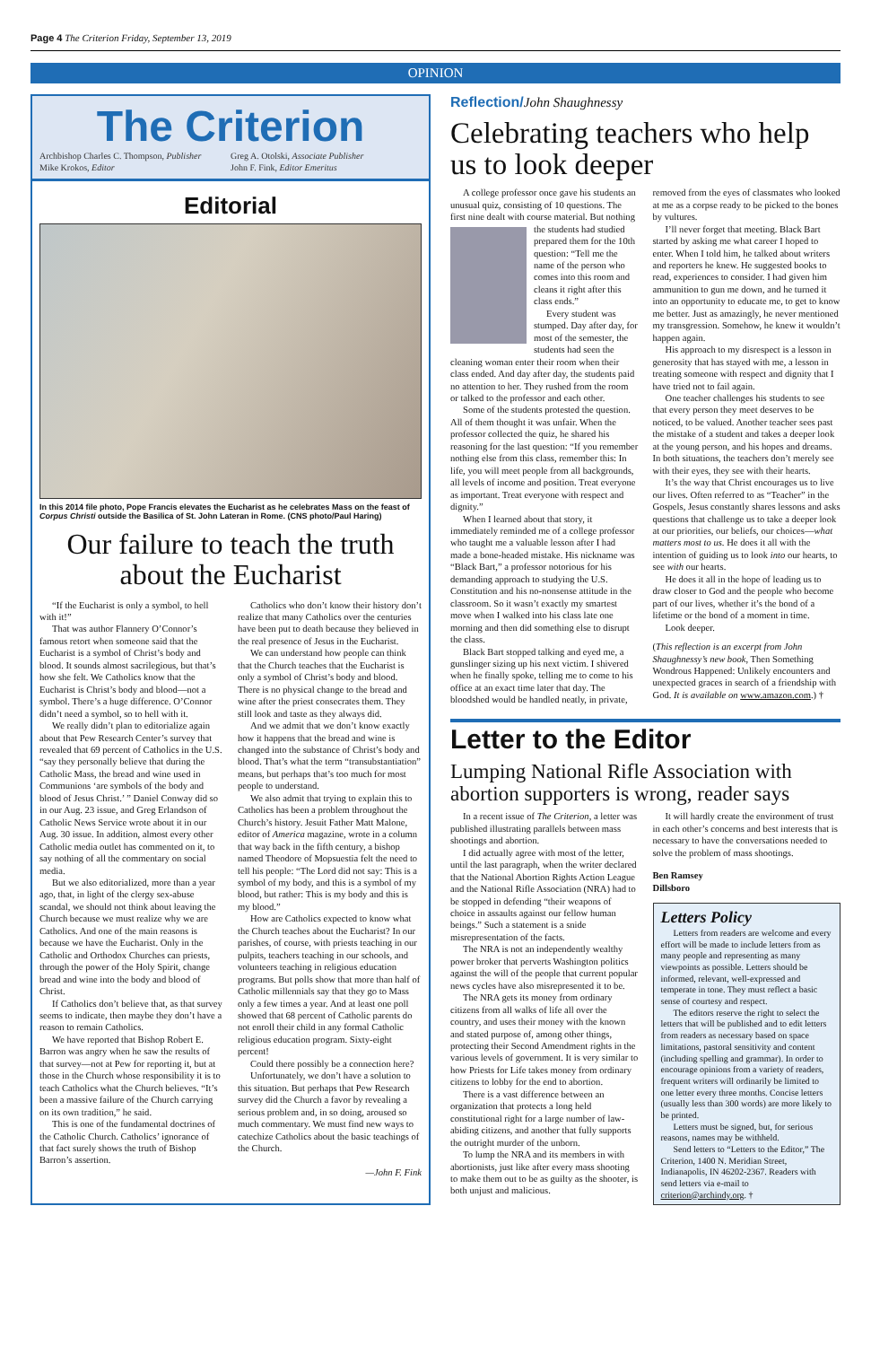Page 4 The Criterion Friday, September 13, 2019
OPINION
The Criterion
Archbishop Charles C. Thompson, Publisher
Mike Krokos, Editor
Greg A. Otolski, Associate Publisher
John F. Fink, Editor Emeritus
Editorial
In this 2014 file photo, Pope Francis elevates the Eucharist as he celebrates Mass on the feast of Corpus Christi outside the Basilica of St. John Lateran in Rome. (CNS photo/Paul Haring)
Our failure to teach the truth about the Eucharist
“If the Eucharist is only a symbol, to hell with it!”
That was author Flannery O’Connor’s famous retort when someone said that the Eucharist is a symbol of Christ’s body and blood. It sounds almost sacrilegious, but that’s how she felt. We Catholics know that the Eucharist is Christ’s body and blood—not a symbol. There’s a huge difference. O’Connor didn’t need a symbol, so to hell with it.
We really didn’t plan to editorialize again about that Pew Research Center’s survey that revealed that 69 percent of Catholics in the U.S. “say they personally believe that during the Catholic Mass, the bread and wine used in Communions ‘are symbols of the body and blood of Jesus Christ.’ ” Daniel Conway did so in our Aug. 23 issue, and Greg Erlandson of Catholic News Service wrote about it in our Aug. 30 issue. In addition, almost every other Catholic media outlet has commented on it, to say nothing of all the commentary on social media.
But we also editorialized, more than a year ago, that, in light of the clergy sex-abuse scandal, we should not think about leaving the Church because we must realize why we are Catholics. And one of the main reasons is because we have the Eucharist. Only in the Catholic and Orthodox Churches can priests, through the power of the Holy Spirit, change bread and wine into the body and blood of Christ.
If Catholics don’t believe that, as that survey seems to indicate, then maybe they don’t have a reason to remain Catholics.
We have reported that Bishop Robert E. Barron was angry when he saw the results of that survey—not at Pew for reporting it, but at those in the Church whose responsibility it is to teach Catholics what the Church believes. “It’s been a massive failure of the Church carrying on its own tradition,” he said.
This is one of the fundamental doctrines of the Catholic Church. Catholics’ ignorance of that fact surely shows the truth of Bishop Barron’s assertion.
Catholics who don’t know their history don’t realize that many Catholics over the centuries have been put to death because they believed in the real presence of Jesus in the Eucharist.
We can understand how people can think that the Church teaches that the Eucharist is only a symbol of Christ’s body and blood. There is no physical change to the bread and wine after the priest consecrates them. They still look and taste as they always did.
And we admit that we don’t know exactly how it happens that the bread and wine is changed into the substance of Christ’s body and blood. That’s what the term “transubstantiation” means, but perhaps that’s too much for most people to understand.
We also admit that trying to explain this to Catholics has been a problem throughout the Church’s history. Jesuit Father Matt Malone, editor of America magazine, wrote in a column that way back in the fifth century, a bishop named Theodore of Mopsuestia felt the need to tell his people: “The Lord did not say: This is a symbol of my body, and this is a symbol of my blood, but rather: This is my body and this is my blood.”
How are Catholics expected to know what the Church teaches about the Eucharist? In our parishes, of course, with priests teaching in our pulpits, teachers teaching in our schools, and volunteers teaching in religious education programs. But polls show that more than half of Catholic millennials say that they go to Mass only a few times a year. And at least one poll showed that 68 percent of Catholic parents do not enroll their child in any formal Catholic religious education program. Sixty-eight percent!
Could there possibly be a connection here?
Unfortunately, we don’t have a solution to this situation. But perhaps that Pew Research survey did the Church a favor by revealing a serious problem and, in so doing, aroused so much commentary. We must find new ways to catechize Catholics about the basic teachings of the Church.
—John F. Fink
Reflection/John Shaughnessy
Celebrating teachers who help us to look deeper
A college professor once gave his students an unusual quiz, consisting of 10 questions. The first nine dealt with course material. But nothing the students had studied prepared them for the 10th question: “Tell me the name of the person who comes into this room and cleans it right after this class ends.”
Every student was stumped. Day after day, for most of the semester, the students had seen the cleaning woman enter their room when their class ended. And day after day, the students paid no attention to her. They rushed from the room or talked to the professor and each other.
Some of the students protested the question. All of them thought it was unfair. When the professor collected the quiz, he shared his reasoning for the last question: “If you remember nothing else from this class, remember this: In life, you will meet people from all backgrounds, all levels of income and position. Treat everyone as important. Treat everyone with respect and dignity.”
When I learned about that story, it immediately reminded me of a college professor who taught me a valuable lesson after I had made a bone-headed mistake. His nickname was “Black Bart,” a professor notorious for his demanding approach to studying the U.S. Constitution and his no-nonsense attitude in the classroom. So it wasn’t exactly my smartest move when I walked into his class late one morning and then did something else to disrupt the class.
Black Bart stopped talking and eyed me, a gunslinger sizing up his next victim. I shivered when he finally spoke, telling me to come to his office at an exact time later that day. The bloodshed would be handled neatly, in private, removed from the eyes of classmates who looked at me as a corpse ready to be picked to the bones by vultures.
I’ll never forget that meeting. Black Bart started by asking me what career I hoped to enter. When I told him, he talked about writers and reporters he knew. He suggested books to read, experiences to consider. I had given him ammunition to gun me down, and he turned it into an opportunity to educate me, to get to know me better. Just as amazingly, he never mentioned my transgression. Somehow, he knew it wouldn’t happen again.
His approach to my disrespect is a lesson in generosity that has stayed with me, a lesson in treating someone with respect and dignity that I have tried not to fail again.
One teacher challenges his students to see that every person they meet deserves to be noticed, to be valued. Another teacher sees past the mistake of a student and takes a deeper look at the young person, and his hopes and dreams. In both situations, the teachers don’t merely see with their eyes, they see with their hearts.
It’s the way that Christ encourages us to live our lives. Often referred to as “Teacher” in the Gospels, Jesus constantly shares lessons and asks questions that challenge us to take a deeper look at our priorities, our beliefs, our choices—what matters most to us. He does it all with the intention of guiding us to look into our hearts, to see with our hearts.
He does it all in the hope of leading us to draw closer to God and the people who become part of our lives, whether it’s the bond of a lifetime or the bond of a moment in time.
Look deeper.
(This reflection is an excerpt from John Shaughnessy’s new book, Then Something Wondrous Happened: Unlikely encounters and unexpected graces in search of a friendship with God. It is available on www.amazon.com.) †
Letter to the Editor
Lumping National Rifle Association with abortion supporters is wrong, reader says
In a recent issue of The Criterion, a letter was published illustrating parallels between mass shootings and abortion.
I did actually agree with most of the letter, until the last paragraph, when the writer declared that the National Abortion Rights Action League and the National Rifle Association (NRA) had to be stopped in defending “their weapons of choice in assaults against our fellow human beings.” Such a statement is a snide misrepresentation of the facts.
The NRA is not an independently wealthy power broker that perverts Washington politics against the will of the people that current popular news cycles have also misrepresented it to be.
The NRA gets its money from ordinary citizens from all walks of life all over the country, and uses their money with the known and stated purpose of, among other things, protecting their Second Amendment rights in the various levels of government. It is very similar to how Priests for Life takes money from ordinary citizens to lobby for the end to abortion.
There is a vast difference between an organization that protects a long held constitutional right for a large number of law-abiding citizens, and another that fully supports the outright murder of the unborn.
To lump the NRA and its members in with abortionists, just like after every mass shooting to make them out to be as guilty as the shooter, is both unjust and malicious.
It will hardly create the environment of trust in each other’s concerns and best interests that is necessary to have the conversations needed to solve the problem of mass shootings.
Ben Ramsey
Dillsboro
Letters Policy
Letters from readers are welcome and every effort will be made to include letters from as many people and representing as many viewpoints as possible. Letters should be informed, relevant, well-expressed and temperate in tone. They must reflect a basic sense of courtesy and respect.
The editors reserve the right to select the letters that will be published and to edit letters from readers as necessary based on space limitations, pastoral sensitivity and content (including spelling and grammar). In order to encourage opinions from a variety of readers, frequent writers will ordinarily be limited to one letter every three months. Concise letters (usually less than 300 words) are more likely to be printed.
Letters must be signed, but, for serious reasons, names may be withheld.
Send letters to “Letters to the Editor,” The Criterion, 1400 N. Meridian Street, Indianapolis, IN 46202-2367. Readers with send letters via e-mail to criterion@archindy.org. †